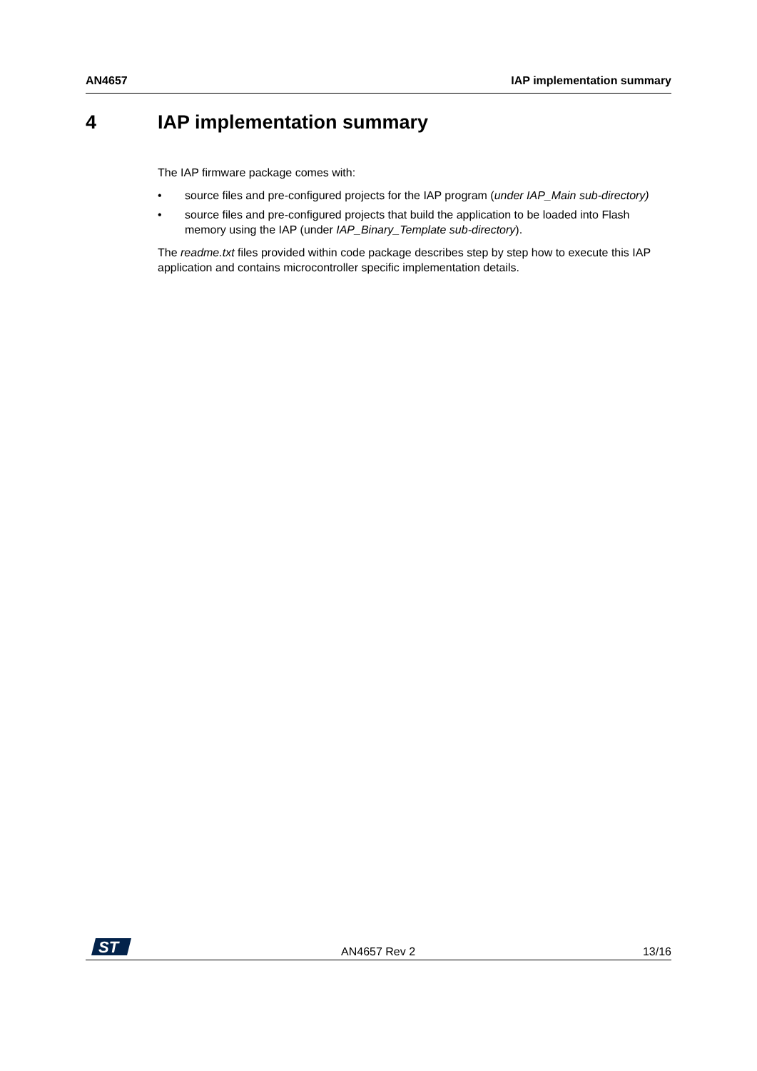AN4657 IAP implementation summary
4 IAP implementation summary
The IAP firmware package comes with:
• source files and pre-configured projects for the IAP program (under IAP_Main sub-directory)
• source files and pre-configured projects that build the application to be loaded into Flash memory using the IAP (under IAP_Binary_Template sub-directory).
The readme.txt files provided within code package describes step by step how to execute this IAP application and contains microcontroller specific implementation details.
ST
AN4657 Rev 2 13/16